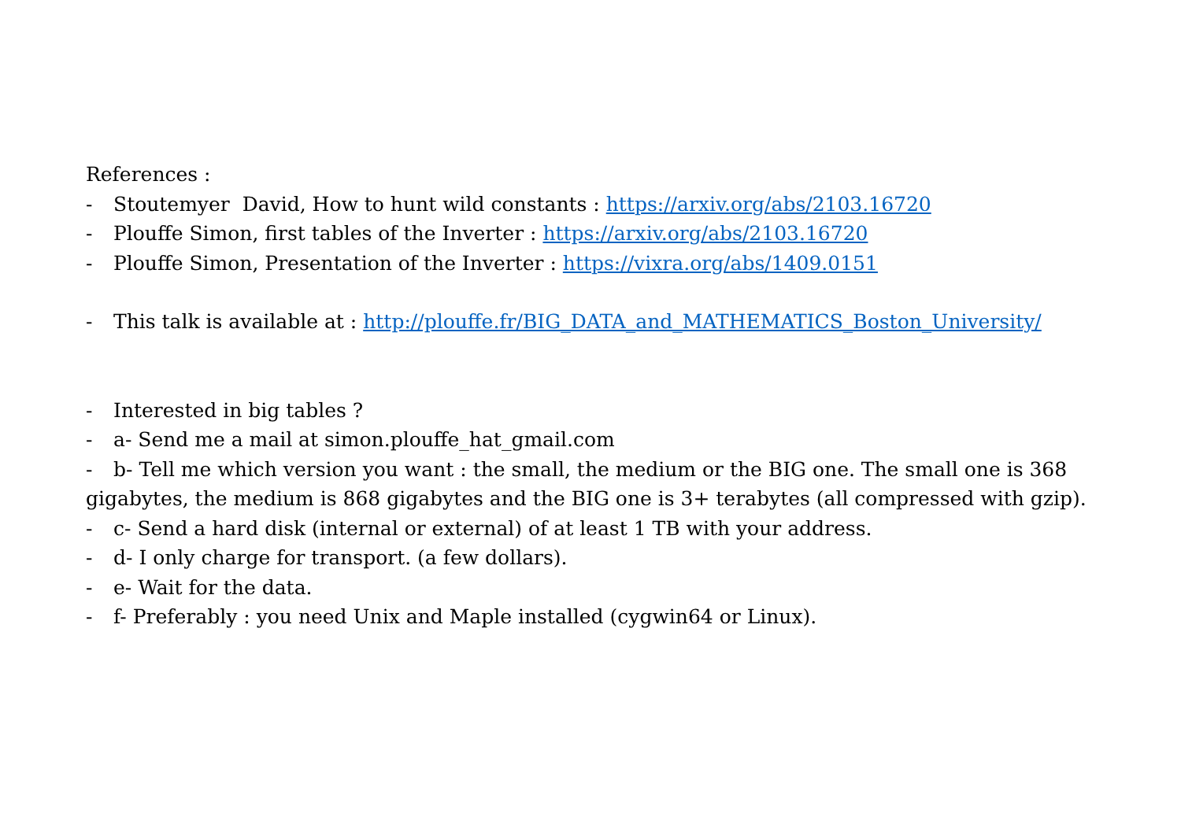References :
- Stoutemyer David, How to hunt wild constants : https://arxiv.org/abs/2103.16720
- Plouffe Simon, first tables of the Inverter : https://arxiv.org/abs/2103.16720
- Plouffe Simon, Presentation of the Inverter : https://vixra.org/abs/1409.0151
- This talk is available at : http://plouffe.fr/BIG_DATA_and_MATHEMATICS_Boston_University/
- Interested in big tables ?
- a- Send me a mail at simon.plouffe_hat_gmail.com
- b- Tell me which version you want : the small, the medium or the BIG one. The small one is 368 gigabytes, the medium is 868 gigabytes and the BIG one is 3+ terabytes (all compressed with gzip).
- c- Send a hard disk (internal or external) of at least 1 TB with your address.
- d- I only charge for transport. (a few dollars).
- e- Wait for the data.
- f- Preferably : you need Unix and Maple installed (cygwin64 or Linux).